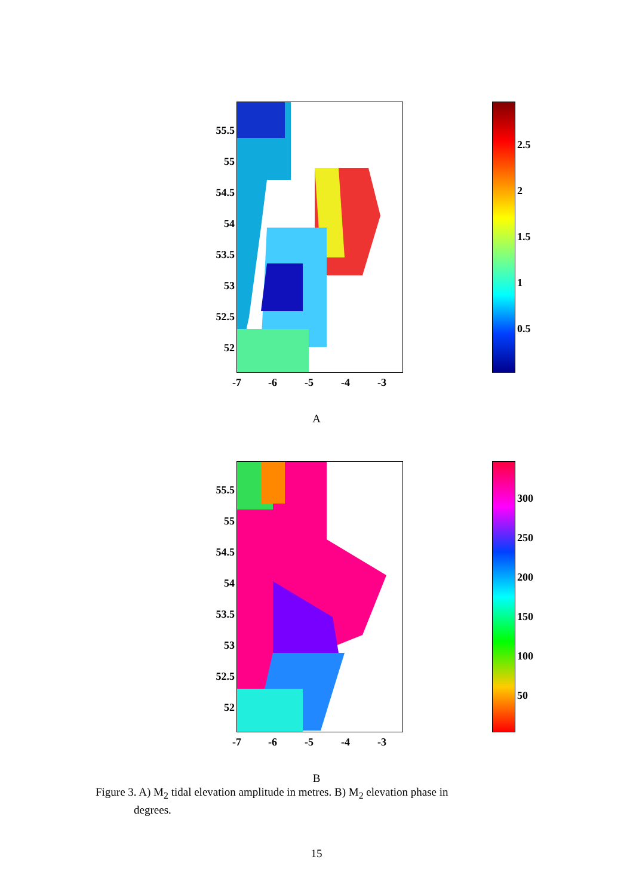55.5
55
54.5
54
53.5
53
52.5
52
-7 -6 -5 -4 -3
2.5
2
1.5
1
0.5
A
55.5
55
54.5
54
53.5
53
52.5
52
-7 -6 -5 -4 -3
300
250
200
150
100
50
B
Figure 3. A) M<sub>2</sub> tidal elevation amplitude in metres. B) M<sub>2</sub> elevation phase in
degrees.
15